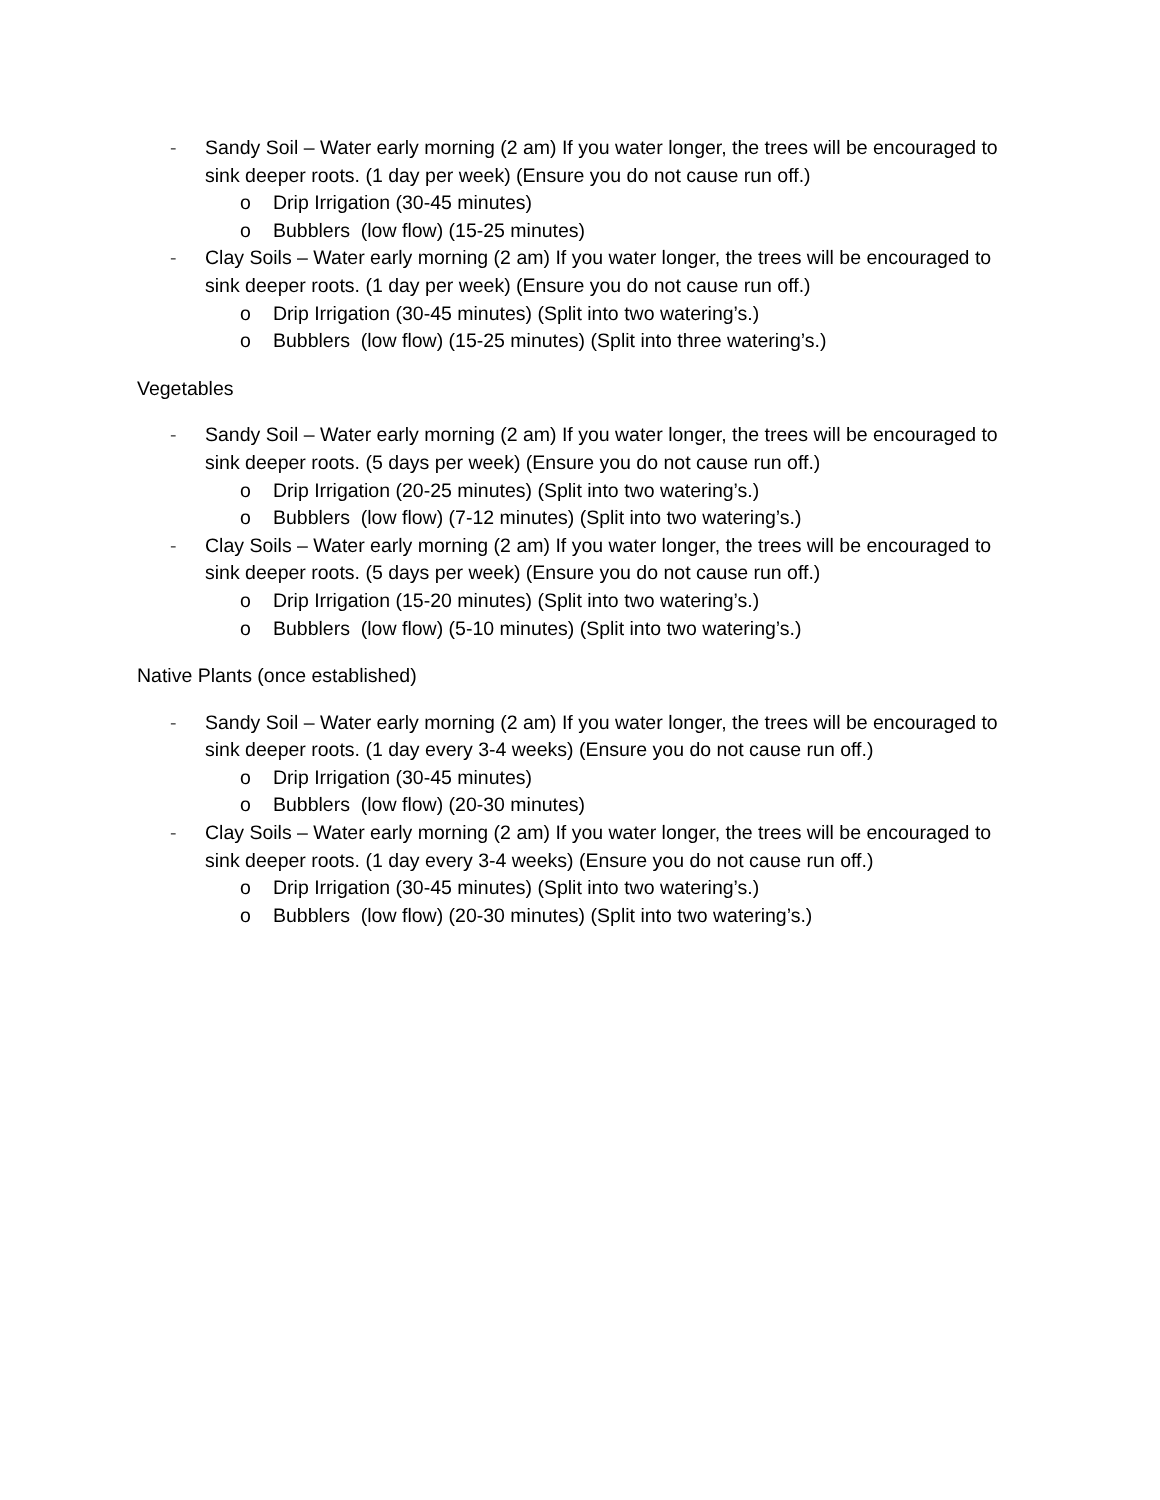- Sandy Soil – Water early morning (2 am) If you water longer, the trees will be encouraged to sink deeper roots. (1 day per week) (Ensure you do not cause run off.)
o Drip Irrigation (30-45 minutes)
o Bubblers (low flow) (15-25 minutes)
- Clay Soils – Water early morning (2 am) If you water longer, the trees will be encouraged to sink deeper roots. (1 day per week) (Ensure you do not cause run off.)
o Drip Irrigation (30-45 minutes) (Split into two watering’s.)
o Bubblers (low flow) (15-25 minutes) (Split into three watering’s.)
Vegetables
- Sandy Soil – Water early morning (2 am) If you water longer, the trees will be encouraged to sink deeper roots. (5 days per week) (Ensure you do not cause run off.)
o Drip Irrigation (20-25 minutes) (Split into two watering’s.)
o Bubblers (low flow) (7-12 minutes) (Split into two watering’s.)
- Clay Soils – Water early morning (2 am) If you water longer, the trees will be encouraged to sink deeper roots. (5 days per week) (Ensure you do not cause run off.)
o Drip Irrigation (15-20 minutes) (Split into two watering’s.)
o Bubblers (low flow) (5-10 minutes) (Split into two watering’s.)
Native Plants (once established)
- Sandy Soil – Water early morning (2 am) If you water longer, the trees will be encouraged to sink deeper roots. (1 day every 3-4 weeks) (Ensure you do not cause run off.)
o Drip Irrigation (30-45 minutes)
o Bubblers (low flow) (20-30 minutes)
- Clay Soils – Water early morning (2 am) If you water longer, the trees will be encouraged to sink deeper roots. (1 day every 3-4 weeks) (Ensure you do not cause run off.)
o Drip Irrigation (30-45 minutes) (Split into two watering’s.)
o Bubblers (low flow) (20-30 minutes) (Split into two watering’s.)